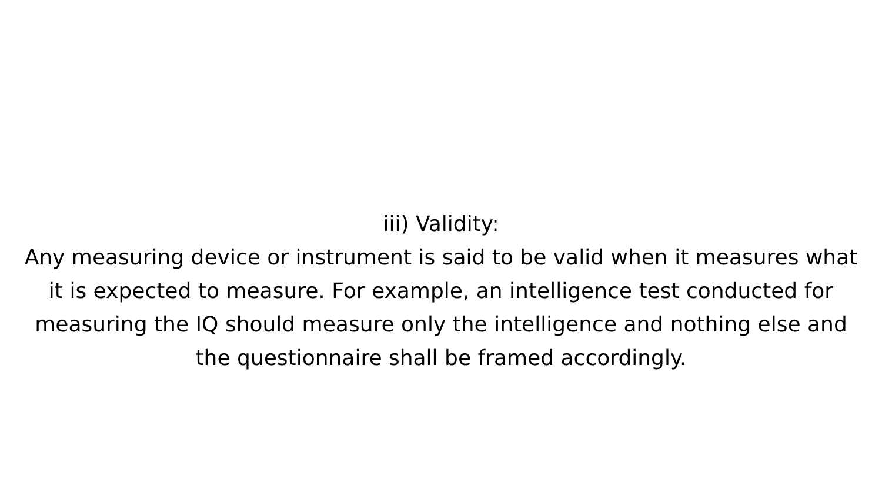iii) Validity:
Any measuring device or instrument is said to be valid when it measures what it is expected to measure. For example, an intelligence test conducted for measuring the IQ should measure only the intelligence and nothing else and the questionnaire shall be framed accordingly.